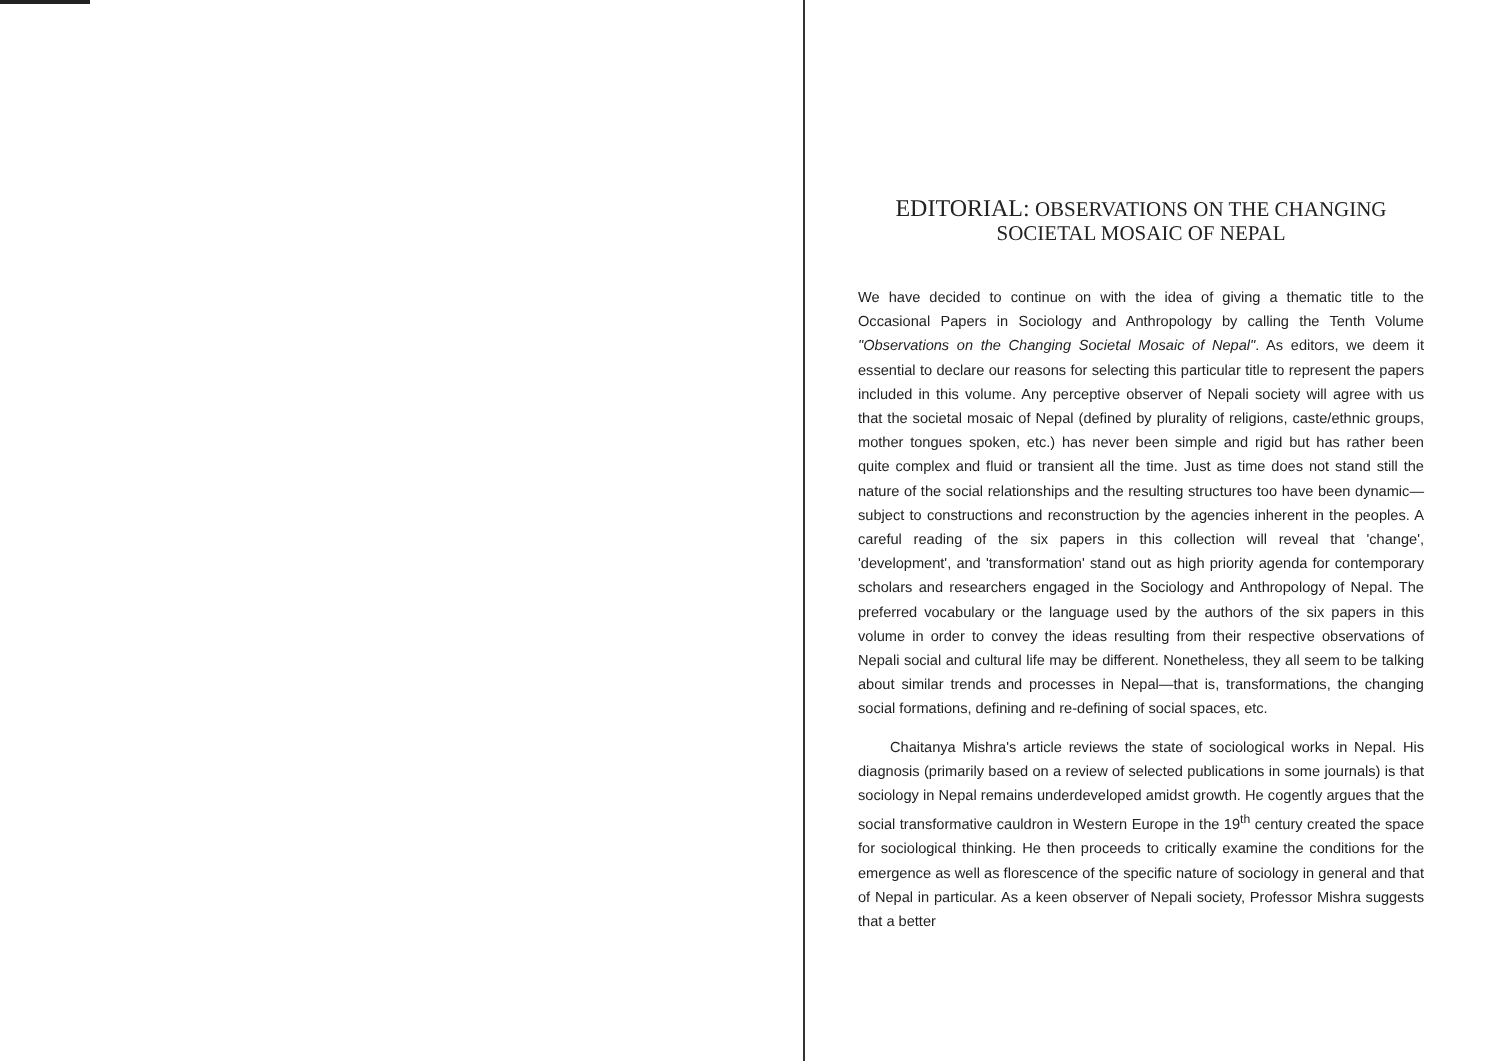EDITORIAL: OBSERVATIONS ON THE CHANGING
SOCIETAL MOSAIC OF NEPAL
We have decided to continue on with the idea of giving a thematic title to the Occasional Papers in Sociology and Anthropology by calling the Tenth Volume "Observations on the Changing Societal Mosaic of Nepal". As editors, we deem it essential to declare our reasons for selecting this particular title to represent the papers included in this volume. Any perceptive observer of Nepali society will agree with us that the societal mosaic of Nepal (defined by plurality of religions, caste/ethnic groups, mother tongues spoken, etc.) has never been simple and rigid but has rather been quite complex and fluid or transient all the time. Just as time does not stand still the nature of the social relationships and the resulting structures too have been dynamic—subject to constructions and reconstruction by the agencies inherent in the peoples. A careful reading of the six papers in this collection will reveal that 'change', 'development', and 'transformation' stand out as high priority agenda for contemporary scholars and researchers engaged in the Sociology and Anthropology of Nepal. The preferred vocabulary or the language used by the authors of the six papers in this volume in order to convey the ideas resulting from their respective observations of Nepali social and cultural life may be different. Nonetheless, they all seem to be talking about similar trends and processes in Nepal—that is, transformations, the changing social formations, defining and re-defining of social spaces, etc.
Chaitanya Mishra's article reviews the state of sociological works in Nepal. His diagnosis (primarily based on a review of selected publications in some journals) is that sociology in Nepal remains underdeveloped amidst growth. He cogently argues that the social transformative cauldron in Western Europe in the 19<sup>th</sup> century created the space for sociological thinking. He then proceeds to critically examine the conditions for the emergence as well as florescence of the specific nature of sociology in general and that of Nepal in particular. As a keen observer of Nepali society, Professor Mishra suggests that a better